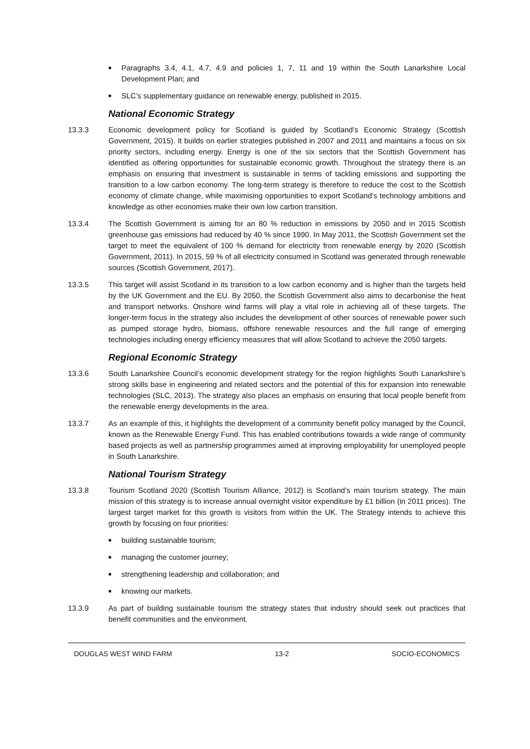■ Paragraphs 3.4, 4.1, 4.7, 4.9 and policies 1, 7, 11 and 19 within the South Lanarkshire Local Development Plan; and
■ SLC’s supplementary guidance on renewable energy, published in 2015.
National Economic Strategy
13.3.3 Economic development policy for Scotland is guided by Scotland’s Economic Strategy (Scottish Government, 2015). It builds on earlier strategies published in 2007 and 2011 and maintains a focus on six priority sectors, including energy. Energy is one of the six sectors that the Scottish Government has identified as offering opportunities for sustainable economic growth. Throughout the strategy there is an emphasis on ensuring that investment is sustainable in terms of tackling emissions and supporting the transition to a low carbon economy. The long-term strategy is therefore to reduce the cost to the Scottish economy of climate change, while maximising opportunities to export Scotland’s technology ambitions and knowledge as other economies make their own low carbon transition.
13.3.4 The Scottish Government is aiming for an 80 % reduction in emissions by 2050 and in 2015 Scottish greenhouse gas emissions had reduced by 40 % since 1990. In May 2011, the Scottish Government set the target to meet the equivalent of 100 % demand for electricity from renewable energy by 2020 (Scottish Government, 2011). In 2015, 59 % of all electricity consumed in Scotland was generated through renewable sources (Scottish Government, 2017).
13.3.5 This target will assist Scotland in its transition to a low carbon economy and is higher than the targets held by the UK Government and the EU. By 2050, the Scottish Government also aims to decarbonise the heat and transport networks. Onshore wind farms will play a vital role in achieving all of these targets. The longer-term focus in the strategy also includes the development of other sources of renewable power such as pumped storage hydro, biomass, offshore renewable resources and the full range of emerging technologies including energy efficiency measures that will allow Scotland to achieve the 2050 targets.
Regional Economic Strategy
13.3.6 South Lanarkshire Council’s economic development strategy for the region highlights South Lanarkshire’s strong skills base in engineering and related sectors and the potential of this for expansion into renewable technologies (SLC, 2013). The strategy also places an emphasis on ensuring that local people benefit from the renewable energy developments in the area.
13.3.7 As an example of this, it highlights the development of a community benefit policy managed by the Council, known as the Renewable Energy Fund. This has enabled contributions towards a wide range of community based projects as well as partnership programmes aimed at improving employability for unemployed people in South Lanarkshire.
National Tourism Strategy
13.3.8 Tourism Scotland 2020 (Scottish Tourism Alliance, 2012) is Scotland’s main tourism strategy. The main mission of this strategy is to increase annual overnight visitor expenditure by £1 billion (in 2011 prices). The largest target market for this growth is visitors from within the UK. The Strategy intends to achieve this growth by focusing on four priorities:
■ building sustainable tourism;
■ managing the customer journey;
■ strengthening leadership and collaboration; and
■ knowing our markets.
13.3.9 As part of building sustainable tourism the strategy states that industry should seek out practices that benefit communities and the environment.
DOUGLAS WEST WIND FARM 13-2 SOCIO-ECONOMICS